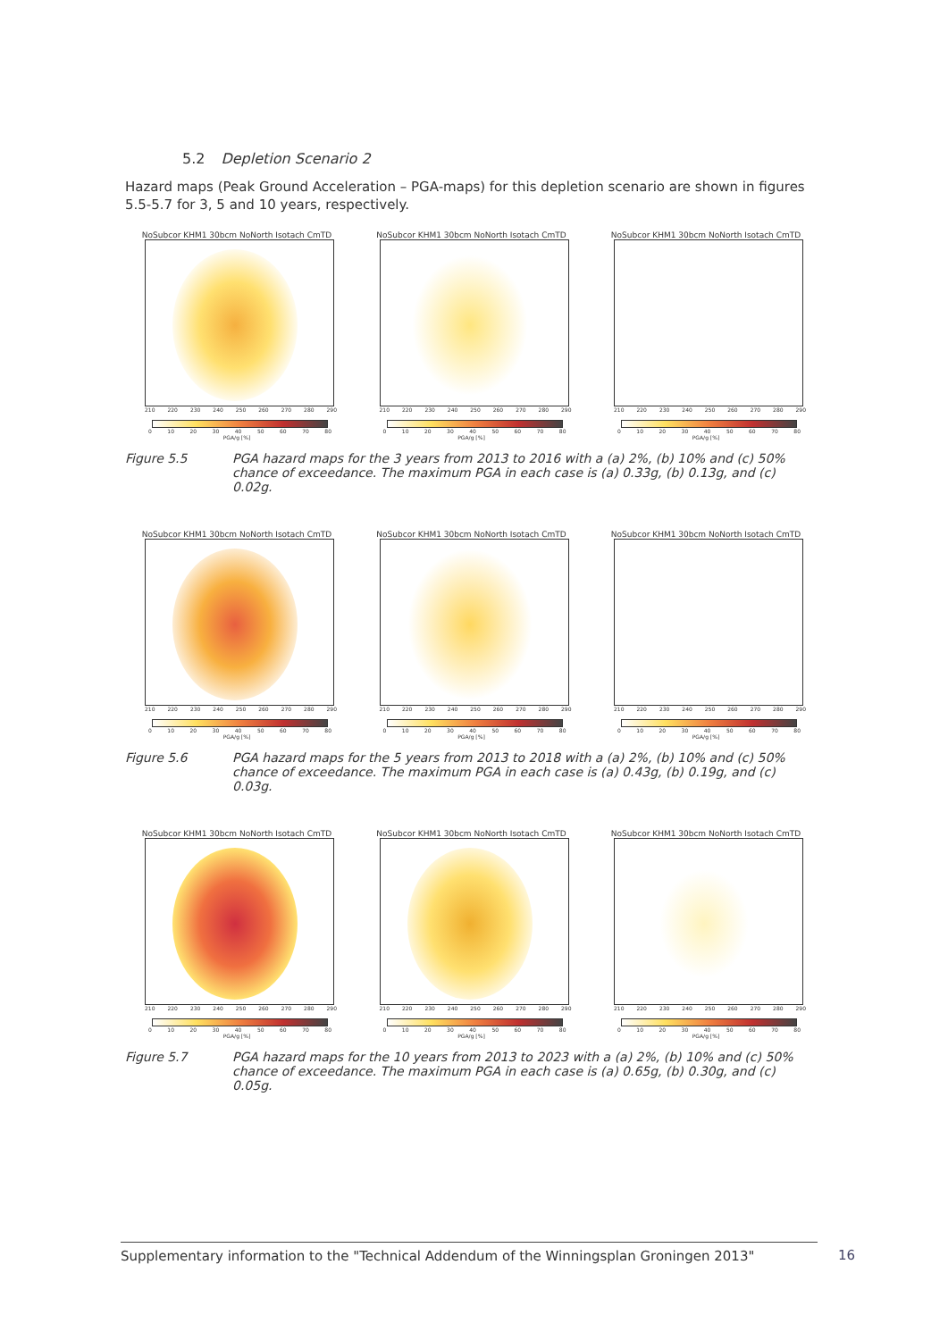5.2 Depletion Scenario 2
Hazard maps (Peak Ground Acceleration – PGA-maps) for this depletion scenario are shown in figures 5.5-5.7 for 3, 5 and 10 years, respectively.
NoSubcor KHM1 30bcm NoNorth Isotach CmTD
210 220 230 240 250 260 270 280 290
0 10 20 30 40 50 60 70 80
PGA/g [%]
NoSubcor KHM1 30bcm NoNorth Isotach CmTD
210 220 230 240 250 260 270 280 290
0 10 20 30 40 50 60 70 80
PGA/g [%]
NoSubcor KHM1 30bcm NoNorth Isotach CmTD
210 220 230 240 250 260 270 280 290
0 10 20 30 40 50 60 70 80
PGA/g [%]
Figure 5.5 PGA hazard maps for the 3 years from 2013 to 2016 with a (a) 2%, (b) 10% and (c) 50% chance of exceedance. The maximum PGA in each case is (a) 0.33g, (b) 0.13g, and (c) 0.02g.
NoSubcor KHM1 30bcm NoNorth Isotach CmTD
210 220 230 240 250 260 270 280 290
0 10 20 30 40 50 60 70 80
PGA/g [%]
NoSubcor KHM1 30bcm NoNorth Isotach CmTD
210 220 230 240 250 260 270 280 290
0 10 20 30 40 50 60 70 80
PGA/g [%]
NoSubcor KHM1 30bcm NoNorth Isotach CmTD
210 220 230 240 250 260 270 280 290
0 10 20 30 40 50 60 70 80
PGA/g [%]
Figure 5.6 PGA hazard maps for the 5 years from 2013 to 2018 with a (a) 2%, (b) 10% and (c) 50% chance of exceedance. The maximum PGA in each case is (a) 0.43g, (b) 0.19g, and (c) 0.03g.
NoSubcor KHM1 30bcm NoNorth Isotach CmTD
210 220 230 240 250 260 270 280 290
0 10 20 30 40 50 60 70 80
PGA/g [%]
NoSubcor KHM1 30bcm NoNorth Isotach CmTD
210 220 230 240 250 260 270 280 290
0 10 20 30 40 50 60 70 80
PGA/g [%]
NoSubcor KHM1 30bcm NoNorth Isotach CmTD
210 220 230 240 250 260 270 280 290
0 10 20 30 40 50 60 70 80
PGA/g [%]
Figure 5.7 PGA hazard maps for the 10 years from 2013 to 2023 with a (a) 2%, (b) 10% and (c) 50% chance of exceedance. The maximum PGA in each case is (a) 0.65g, (b) 0.30g, and (c) 0.05g.
Supplementary information to the "Technical Addendum of the Winningsplan Groningen 2013"
16